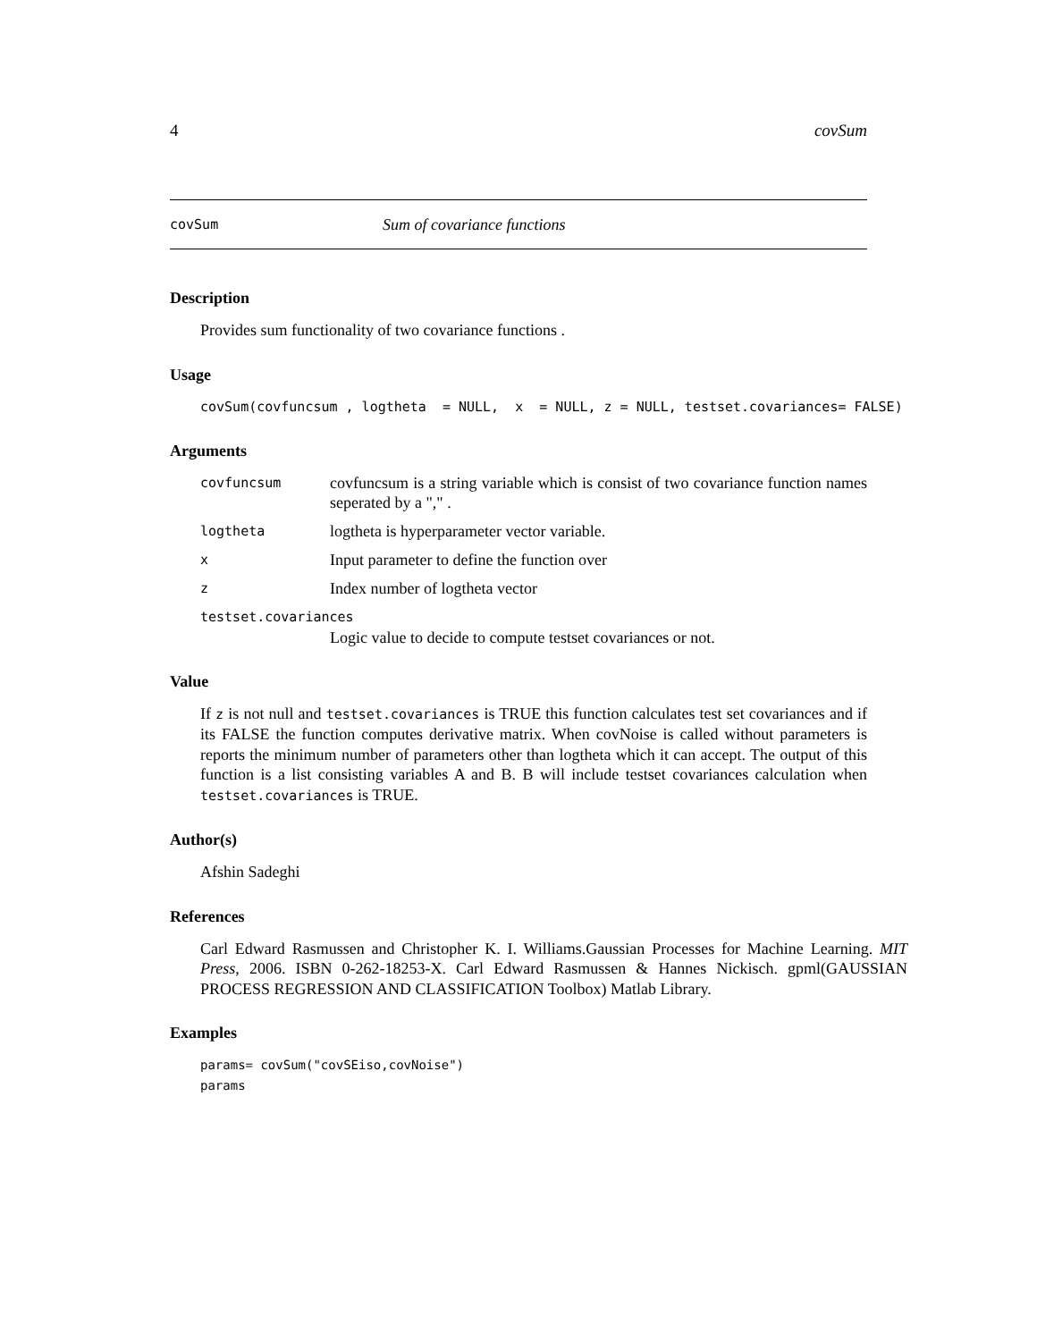4 covSum
covSum Sum of covariance functions
Description
Provides sum functionality of two covariance functions .
Usage
covSum(covfuncsum , logtheta = NULL, x = NULL, z = NULL, testset.covariances= FALSE)
Arguments
covfuncsum
covfuncsum is a string variable which is consist of two covariance function names seperated by a "," .
logtheta
logtheta is hyperparameter vector variable.
x
Input parameter to define the function over
z
Index number of logtheta vector
testset.covariances
Logic value to decide to compute testset covariances or not.
Value
If z is not null and testset.covariances is TRUE this function calculates test set covariances and if its FALSE the function computes derivative matrix. When covNoise is called without parameters is reports the minimum number of parameters other than logtheta which it can accept. The output of this function is a list consisting variables A and B. B will include testset covariances calculation when testset.covariances is TRUE.
Author(s)
Afshin Sadeghi
References
Carl Edward Rasmussen and Christopher K. I. Williams.Gaussian Processes for Machine Learning. MIT Press, 2006. ISBN 0-262-18253-X. Carl Edward Rasmussen & Hannes Nickisch. gpml(GAUSSIAN PROCESS REGRESSION AND CLASSIFICATION Toolbox) Matlab Library.
Examples
params= covSum("covSEiso,covNoise")
params